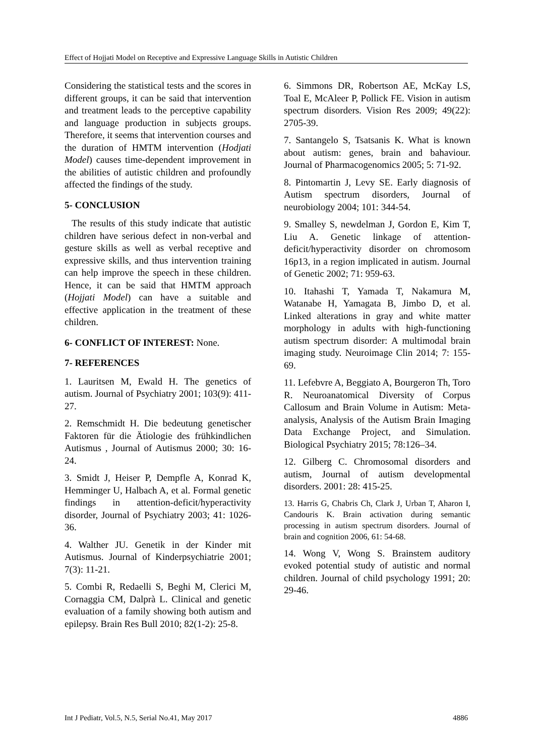Effect of Hojjati Model on Receptive and Expressive Language Skills in Autistic Children
Considering the statistical tests and the scores in different groups, it can be said that intervention and treatment leads to the perceptive capability and language production in subjects groups. Therefore, it seems that intervention courses and the duration of HMTM intervention (Hodjati Model) causes time-dependent improvement in the abilities of autistic children and profoundly affected the findings of the study.
5- CONCLUSION
The results of this study indicate that autistic children have serious defect in non-verbal and gesture skills as well as verbal receptive and expressive skills, and thus intervention training can help improve the speech in these children. Hence, it can be said that HMTM approach (Hojjati Model) can have a suitable and effective application in the treatment of these children.
6- CONFLICT OF INTEREST: None.
7- REFERENCES
1. Lauritsen M, Ewald H. The genetics of autism. Journal of Psychiatry 2001; 103(9): 411-27.
2. Remschmidt H. Die bedeutung genetischer Faktoren für die Ätiologie des frühkindlichen Autismus , Journal of Autismus 2000; 30: 16-24.
3. Smidt J, Heiser P, Dempfle A, Konrad K, Hemminger U, Halbach A, et al. Formal genetic findings in attention-deficit/hyperactivity disorder, Journal of Psychiatry 2003; 41: 1026-36.
4. Walther JU. Genetik in der Kinder mit Autismus. Journal of Kinderpsychiatrie 2001; 7(3): 11-21.
5. Combi R, Redaelli S, Beghi M, Clerici M, Cornaggia CM, Dalprà L. Clinical and genetic evaluation of a family showing both autism and epilepsy. Brain Res Bull 2010; 82(1-2): 25-8.
6. Simmons DR, Robertson AE, McKay LS, Toal E, McAleer P, Pollick FE. Vision in autism spectrum disorders. Vision Res 2009; 49(22): 2705-39.
7. Santangelo S, Tsatsanis K. What is known about autism: genes, brain and bahaviour. Journal of Pharmacogenomics 2005; 5: 71-92.
8. Pintomartin J, Levy SE. Early diagnosis of Autism spectrum disorders, Journal of neurobiology 2004; 101: 344-54.
9. Smalley S, newdelman J, Gordon E, Kim T, Liu A. Genetic linkage of attention-deficit/hyperactivity disorder on chromosom 16p13, in a region implicated in autism. Journal of Genetic 2002; 71: 959-63.
10. Itahashi T, Yamada T, Nakamura M, Watanabe H, Yamagata B, Jimbo D, et al. Linked alterations in gray and white matter morphology in adults with high-functioning autism spectrum disorder: A multimodal brain imaging study. Neuroimage Clin 2014; 7: 155-69.
11. Lefebvre A, Beggiato A, Bourgeron Th, Toro R. Neuroanatomical Diversity of Corpus Callosum and Brain Volume in Autism: Meta-analysis, Analysis of the Autism Brain Imaging Data Exchange Project, and Simulation. Biological Psychiatry 2015; 78:126–34.
12. Gilberg C. Chromosomal disorders and autism, Journal of autism developmental disorders. 2001: 28: 415-25.
13. Harris G, Chabris Ch, Clark J, Urban T, Aharon I, Candouris K. Brain activation during semantic processing in autism spectrum disorders. Journal of brain and cognition 2006, 61: 54-68.
14. Wong V, Wong S. Brainstem auditory evoked potential study of autistic and normal children. Journal of child psychology 1991; 20: 29-46.
Int J Pediatr, Vol.5, N.5, Serial No.41, May 2017 4886